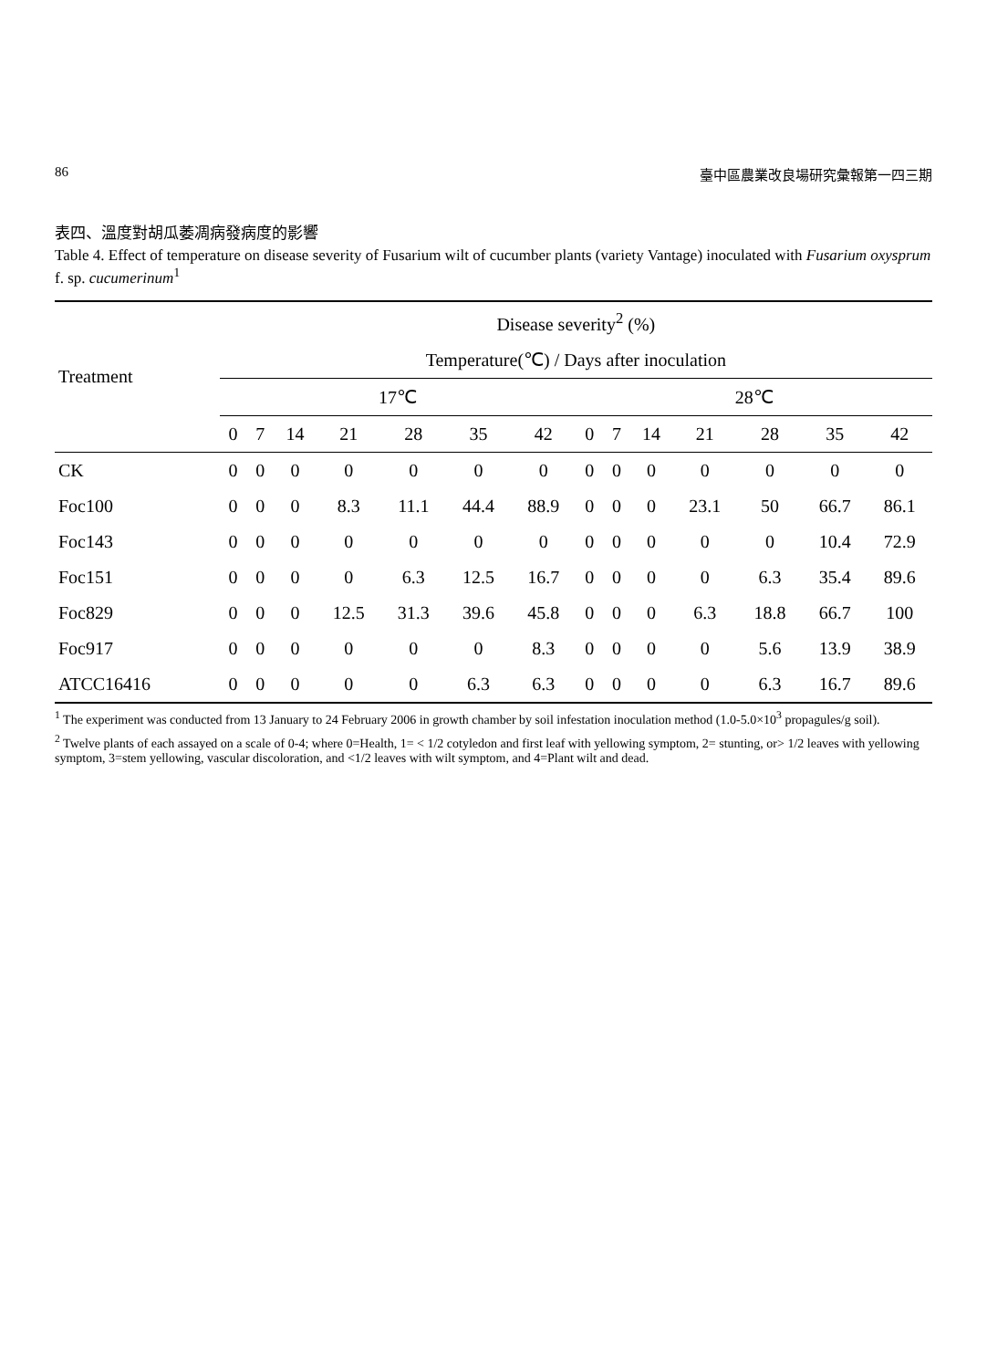86 臺中區農業改良場研究彙報第一四三期
表四、溫度對胡瓜萎凋病發病度的影響
Table 4. Effect of temperature on disease severity of Fusarium wilt of cucumber plants (variety Vantage) inoculated with Fusarium oxysprum f. sp. cucumerinum<sup>1</sup>
| Treatment | Disease severity<sup>2</sup> (%) | | | | | | | | | | | | | |
| --- | --- | --- | --- | --- | --- | --- | --- | --- | --- | --- | --- | --- | --- | --- |
| | Temperature(℃) / Days after inoculation | | | | | | | | | | | | | |
| | 17℃ | | | | | | | 28℃ | | | | | | |
| | 0 | 7 | 14 | 21 | 28 | 35 | 42 | 0 | 7 | 14 | 21 | 28 | 35 | 42 |
| CK | 0 | 0 | 0 | 0 | 0 | 0 | 0 | 0 | 0 | 0 | 0 | 0 | 0 | 0 |
| Foc100 | 0 | 0 | 0 | 8.3 | 11.1 | 44.4 | 88.9 | 0 | 0 | 0 | 23.1 | 50 | 66.7 | 86.1 |
| Foc143 | 0 | 0 | 0 | 0 | 0 | 0 | 0 | 0 | 0 | 0 | 0 | 0 | 10.4 | 72.9 |
| Foc151 | 0 | 0 | 0 | 0 | 6.3 | 12.5 | 16.7 | 0 | 0 | 0 | 0 | 6.3 | 35.4 | 89.6 |
| Foc829 | 0 | 0 | 0 | 12.5 | 31.3 | 39.6 | 45.8 | 0 | 0 | 0 | 6.3 | 18.8 | 66.7 | 100 |
| Foc917 | 0 | 0 | 0 | 0 | 0 | 0 | 8.3 | 0 | 0 | 0 | 0 | 5.6 | 13.9 | 38.9 |
| ATCC16416 | 0 | 0 | 0 | 0 | 0 | 6.3 | 6.3 | 0 | 0 | 0 | 0 | 6.3 | 16.7 | 89.6 |
<sup>1</sup> The experiment was conducted from 13 January to 24 February 2006 in growth chamber by soil infestation inoculation method (1.0-5.0×10<sup>3</sup> propagules/g soil).
<sup>2</sup> Twelve plants of each assayed on a scale of 0-4; where 0=Health, 1= < 1/2 cotyledon and first leaf with yellowing symptom, 2= stunting, or> 1/2 leaves with yellowing symptom, 3=stem yellowing, vascular discoloration, and <1/2 leaves with wilt symptom, and 4=Plant wilt and dead.